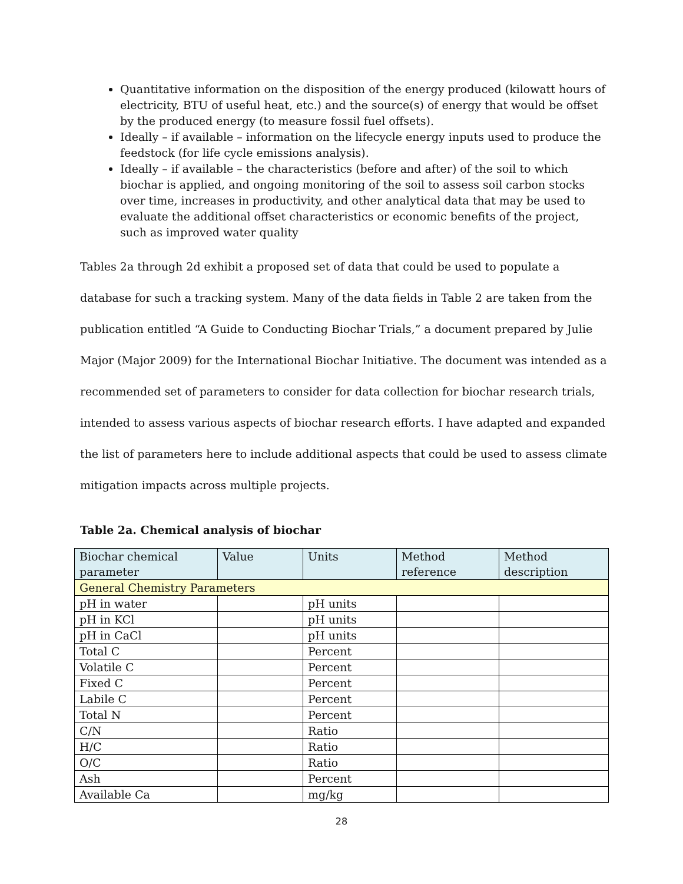Quantitative information on the disposition of the energy produced (kilowatt hours of electricity, BTU of useful heat, etc.) and the source(s) of energy that would be offset by the produced energy (to measure fossil fuel offsets).
Ideally – if available – information on the lifecycle energy inputs used to produce the feedstock (for life cycle emissions analysis).
Ideally – if available – the characteristics (before and after) of the soil to which biochar is applied, and ongoing monitoring of the soil to assess soil carbon stocks over time, increases in productivity, and other analytical data that may be used to evaluate the additional offset characteristics or economic benefits of the project, such as improved water quality
Tables 2a through 2d exhibit a proposed set of data that could be used to populate a database for such a tracking system. Many of the data fields in Table 2 are taken from the publication entitled “A Guide to Conducting Biochar Trials,” a document prepared by Julie Major (Major 2009) for the International Biochar Initiative. The document was intended as a recommended set of parameters to consider for data collection for biochar research trials, intended to assess various aspects of biochar research efforts. I have adapted and expanded the list of parameters here to include additional aspects that could be used to assess climate mitigation impacts across multiple projects.
Table 2a. Chemical analysis of biochar
| Biochar chemical parameter | Value | Units | Method reference | Method description |
| General Chemistry Parameters | | | | |
| pH in water | | pH units | | |
| pH in KCl | | pH units | | |
| pH in CaCl | | pH units | | |
| Total C | | Percent | | |
| Volatile C | | Percent | | |
| Fixed C | | Percent | | |
| Labile C | | Percent | | |
| Total N | | Percent | | |
| C/N | | Ratio | | |
| H/C | | Ratio | | |
| O/C | | Ratio | | |
| Ash | | Percent | | |
| Available Ca | | mg/kg | | |
28